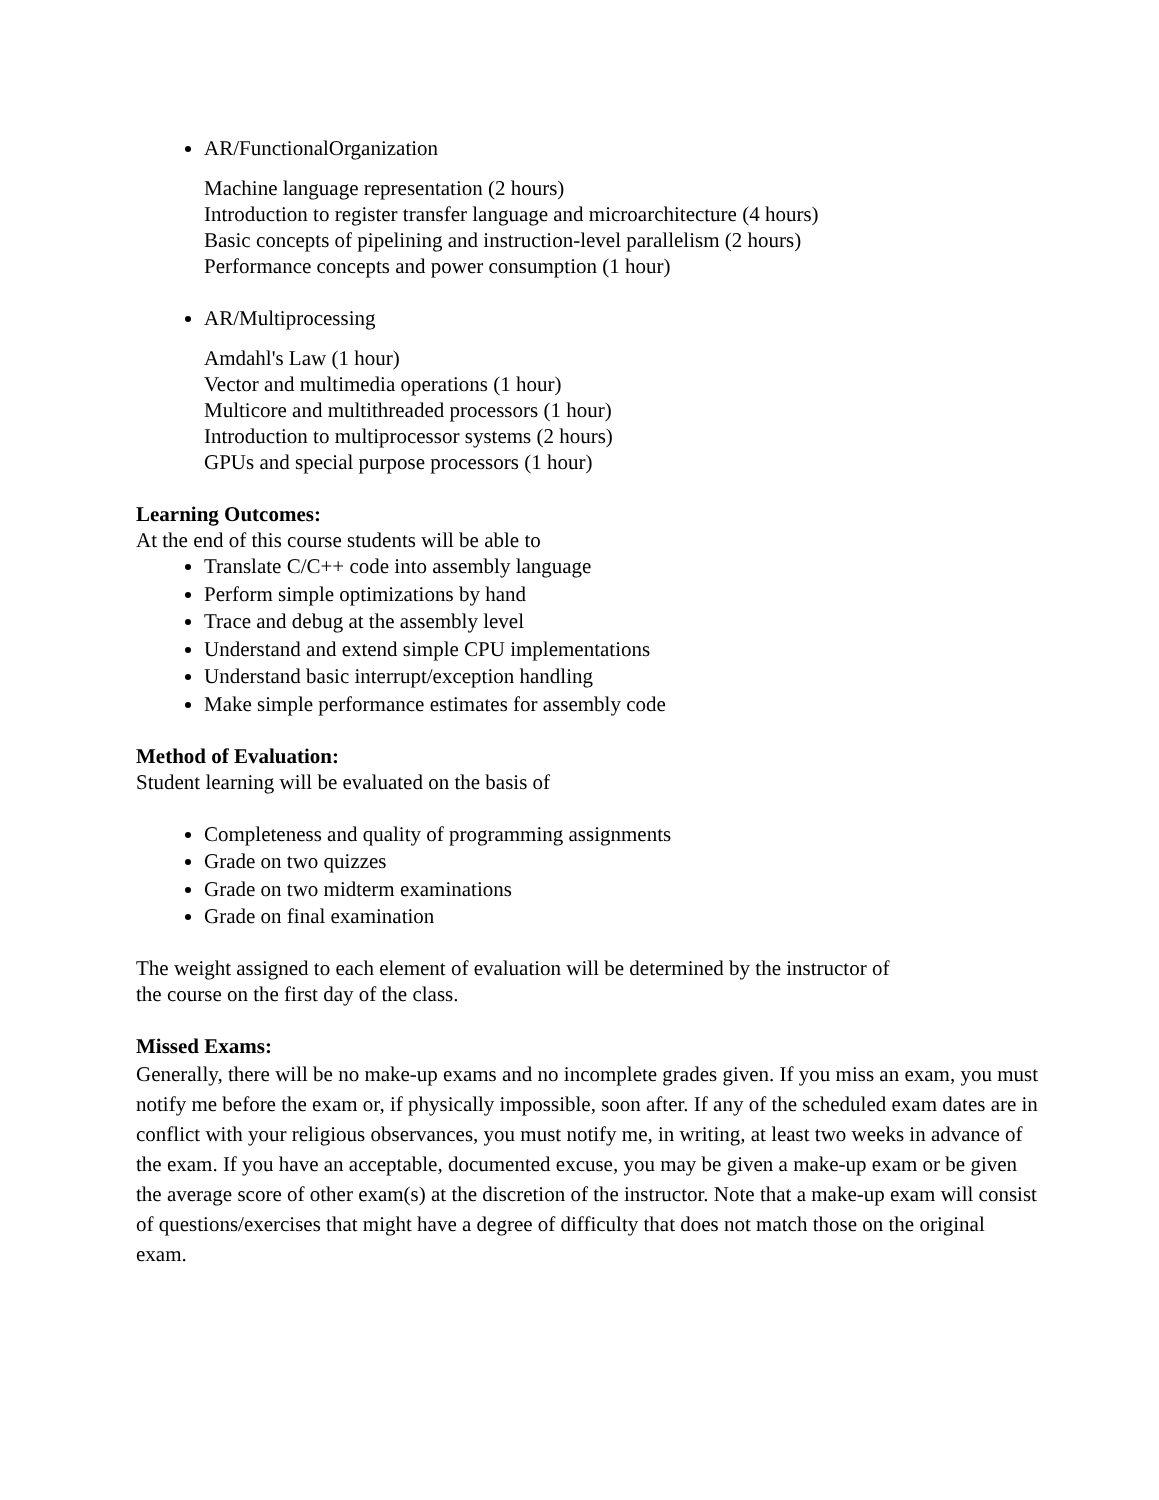AR/FunctionalOrganization
Machine language representation (2 hours)
Introduction to register transfer language and microarchitecture (4 hours)
Basic concepts of pipelining and instruction-level parallelism (2 hours)
Performance concepts and power consumption (1 hour)
AR/Multiprocessing
Amdahl's Law (1 hour)
Vector and multimedia operations (1 hour)
Multicore and multithreaded processors (1 hour)
Introduction to multiprocessor systems (2 hours)
GPUs and special purpose processors (1 hour)
Learning Outcomes:
At the end of this course students will be able to
Translate C/C++ code into assembly language
Perform simple optimizations by hand
Trace and debug at the assembly level
Understand and extend simple CPU implementations
Understand basic interrupt/exception handling
Make simple performance estimates for assembly code
Method of Evaluation:
Student learning will be evaluated on the basis of
Completeness and quality of programming assignments
Grade on two quizzes
Grade on two midterm examinations
Grade on final examination
The weight assigned to each element of evaluation will be determined by the instructor of
the course on the first day of the class.
Missed Exams:
Generally, there will be no make-up exams and no incomplete grades given. If you miss an exam, you must notify me before the exam or, if physically impossible, soon after. If any of the scheduled exam dates are in conflict with your religious observances, you must notify me, in writing, at least two weeks in advance of the exam. If you have an acceptable, documented excuse, you may be given a make-up exam or be given the average score of other exam(s) at the discretion of the instructor. Note that a make-up exam will consist of questions/exercises that might have a degree of difficulty that does not match those on the original exam.